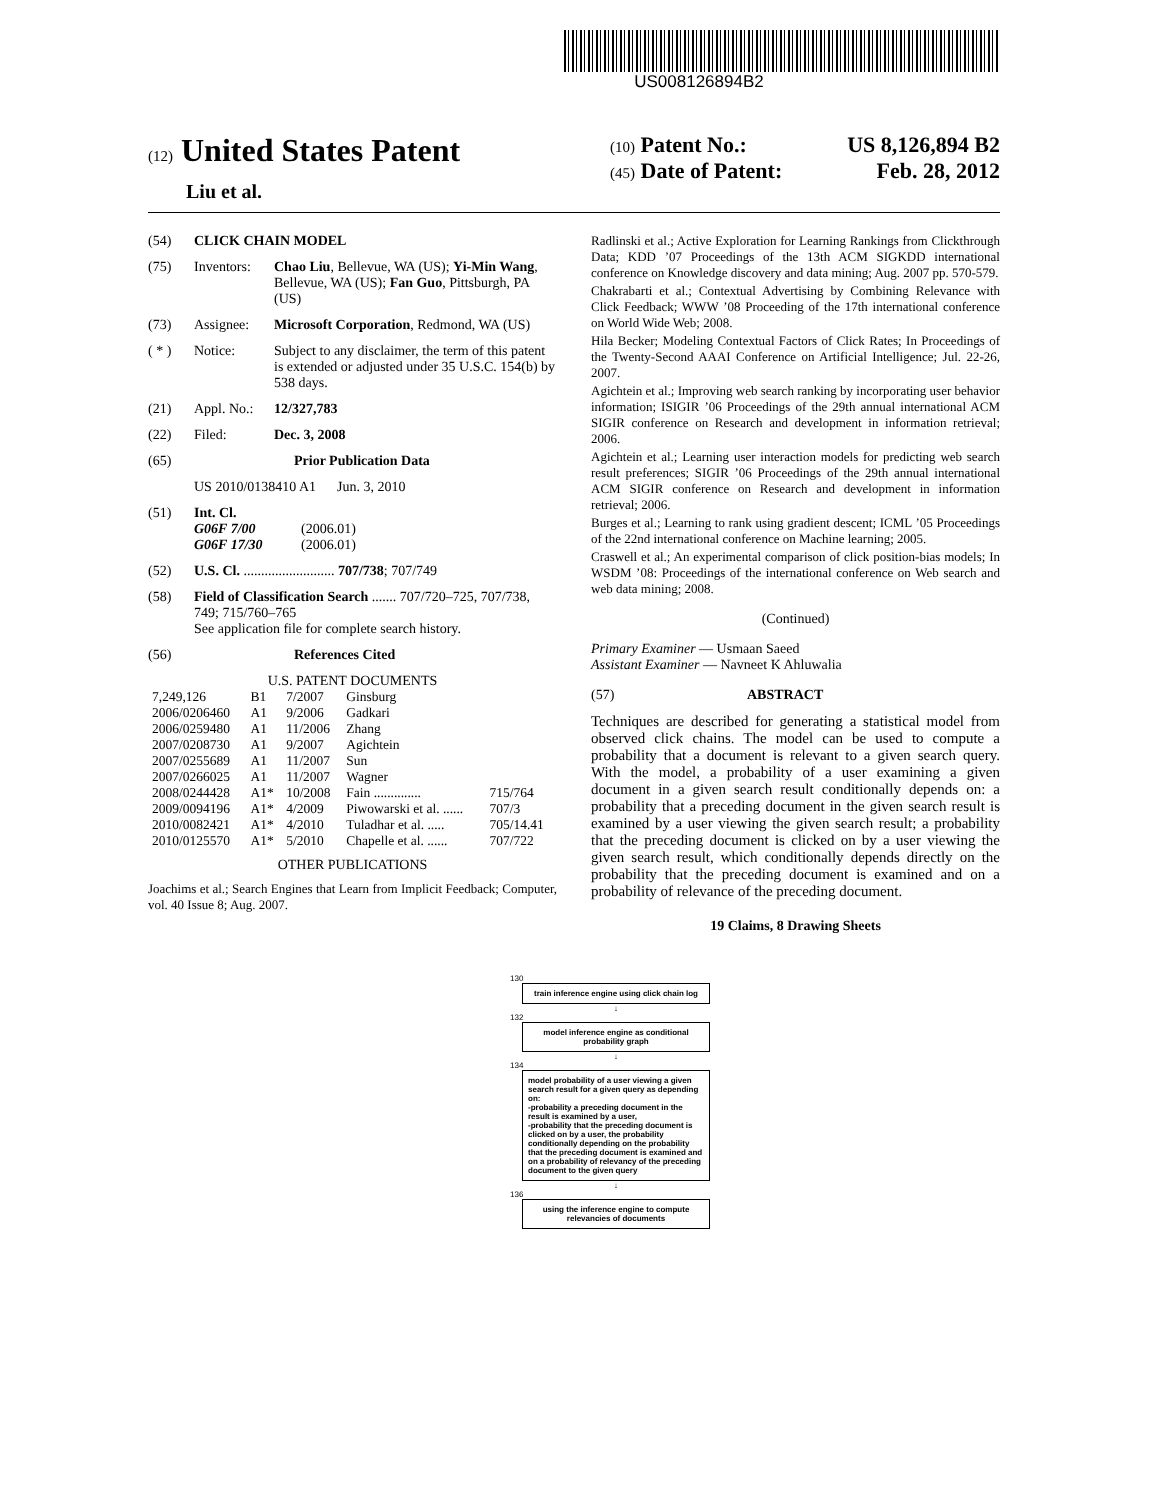US008126894B2
(12) United States Patent
Liu et al.
(10) Patent No.: US 8,126,894 B2
(45) Date of Patent: Feb. 28, 2012
(54) CLICK CHAIN MODEL
(75) Inventors: Chao Liu, Bellevue, WA (US); Yi-Min Wang, Bellevue, WA (US); Fan Guo, Pittsburgh, PA (US)
(73) Assignee: Microsoft Corporation, Redmond, WA (US)
( * ) Notice: Subject to any disclaimer, the term of this patent is extended or adjusted under 35 U.S.C. 154(b) by 538 days.
(21) Appl. No.: 12/327,783
(22) Filed: Dec. 3, 2008
(65) Prior Publication Data
US 2010/0138410 A1 Jun. 3, 2010
(51) Int. Cl.
G06F 7/00 (2006.01)
G06F 17/30 (2006.01)
(52) U.S. Cl. .......................... 707/738; 707/749
(58) Field of Classification Search ....... 707/720–725, 707/738, 749; 715/760–765
See application file for complete search history.
(56) References Cited
U.S. PATENT DOCUMENTS
| 7,249,126 | B1 | 7/2007 | Ginsburg | |
| 2006/0206460 | A1 | 9/2006 | Gadkari | |
| 2006/0259480 | A1 | 11/2006 | Zhang | |
| 2007/0208730 | A1 | 9/2007 | Agichtein | |
| 2007/0255689 | A1 | 11/2007 | Sun | |
| 2007/0266025 | A1 | 11/2007 | Wagner | |
| 2008/0244428 | A1* | 10/2008 | Fain .............. | 715/764 |
| 2009/0094196 | A1* | 4/2009 | Piwowarski et al. ...... | 707/3 |
| 2010/0082421 | A1* | 4/2010 | Tuladhar et al. ..... | 705/14.41 |
| 2010/0125570 | A1* | 5/2010 | Chapelle et al. ...... | 707/722 |
OTHER PUBLICATIONS
Joachims et al.; Search Engines that Learn from Implicit Feedback; Computer, vol. 40 Issue 8; Aug. 2007.
Radlinski et al.; Active Exploration for Learning Rankings from Clickthrough Data; KDD ’07 Proceedings of the 13th ACM SIGKDD international conference on Knowledge discovery and data mining; Aug. 2007 pp. 570-579.
Chakrabarti et al.; Contextual Advertising by Combining Relevance with Click Feedback; WWW ’08 Proceeding of the 17th international conference on World Wide Web; 2008.
Hila Becker; Modeling Contextual Factors of Click Rates; In Proceedings of the Twenty-Second AAAI Conference on Artificial Intelligence; Jul. 22-26, 2007.
Agichtein et al.; Improving web search ranking by incorporating user behavior information; ISIGIR ’06 Proceedings of the 29th annual international ACM SIGIR conference on Research and development in information retrieval; 2006.
Agichtein et al.; Learning user interaction models for predicting web search result preferences; SIGIR ’06 Proceedings of the 29th annual international ACM SIGIR conference on Research and development in information retrieval; 2006.
Burges et al.; Learning to rank using gradient descent; ICML ’05 Proceedings of the 22nd international conference on Machine learning; 2005.
Craswell et al.; An experimental comparison of click position-bias models; In WSDM ’08: Proceedings of the international conference on Web search and web data mining; 2008.
(Continued)
Primary Examiner — Usmaan Saeed
Assistant Examiner — Navneet K Ahluwalia
(57) ABSTRACT
Techniques are described for generating a statistical model from observed click chains. The model can be used to compute a probability that a document is relevant to a given search query. With the model, a probability of a user examining a given document in a given search result conditionally depends on: a probability that a preceding document in the given search result is examined by a user viewing the given search result; a probability that the preceding document is clicked on by a user viewing the given search result, which conditionally depends directly on the probability that the preceding document is examined and on a probability of relevance of the preceding document.
19 Claims, 8 Drawing Sheets
130
train inference engine using click chain log
↓
132
model inference engine as conditional probability graph
↓
134
model probability of a user viewing a given search result for a given query as depending on:
-probability a preceding document in the result is examined by a user,
-probability that the preceding document is clicked on by a user, the probability conditionally depending on the probability that the preceding document is examined and on a probability of relevancy of the preceding document to the given query
↓
136
using the inference engine to compute relevancies of documents